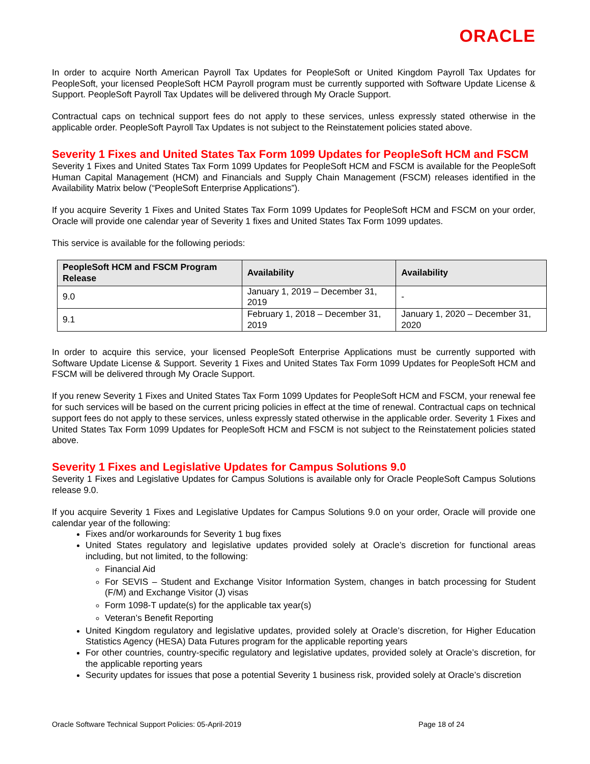ORACLE
In order to acquire North American Payroll Tax Updates for PeopleSoft or United Kingdom Payroll Tax Updates for PeopleSoft, your licensed PeopleSoft HCM Payroll program must be currently supported with Software Update License & Support. PeopleSoft Payroll Tax Updates will be delivered through My Oracle Support.
Contractual caps on technical support fees do not apply to these services, unless expressly stated otherwise in the applicable order. PeopleSoft Payroll Tax Updates is not subject to the Reinstatement policies stated above.
Severity 1 Fixes and United States Tax Form 1099 Updates for PeopleSoft HCM and FSCM
Severity 1 Fixes and United States Tax Form 1099 Updates for PeopleSoft HCM and FSCM is available for the PeopleSoft Human Capital Management (HCM) and Financials and Supply Chain Management (FSCM) releases identified in the Availability Matrix below (“PeopleSoft Enterprise Applications”).
If you acquire Severity 1 Fixes and United States Tax Form 1099 Updates for PeopleSoft HCM and FSCM on your order, Oracle will provide one calendar year of Severity 1 fixes and United States Tax Form 1099 updates.
This service is available for the following periods:
| PeopleSoft HCM and FSCM Program Release | Availability | Availability |
| --- | --- | --- |
| 9.0 | January 1, 2019 – December 31, 2019 | - |
| 9.1 | February 1, 2018 – December 31, 2019 | January 1, 2020 – December 31, 2020 |
In order to acquire this service, your licensed PeopleSoft Enterprise Applications must be currently supported with Software Update License & Support. Severity 1 Fixes and United States Tax Form 1099 Updates for PeopleSoft HCM and FSCM will be delivered through My Oracle Support.
If you renew Severity 1 Fixes and United States Tax Form 1099 Updates for PeopleSoft HCM and FSCM, your renewal fee for such services will be based on the current pricing policies in effect at the time of renewal. Contractual caps on technical support fees do not apply to these services, unless expressly stated otherwise in the applicable order. Severity 1 Fixes and United States Tax Form 1099 Updates for PeopleSoft HCM and FSCM is not subject to the Reinstatement policies stated above.
Severity 1 Fixes and Legislative Updates for Campus Solutions 9.0
Severity 1 Fixes and Legislative Updates for Campus Solutions is available only for Oracle PeopleSoft Campus Solutions release 9.0.
If you acquire Severity 1 Fixes and Legislative Updates for Campus Solutions 9.0 on your order, Oracle will provide one calendar year of the following:
Fixes and/or workarounds for Severity 1 bug fixes
United States regulatory and legislative updates provided solely at Oracle’s discretion for functional areas including, but not limited, to the following:
Financial Aid
For SEVIS – Student and Exchange Visitor Information System, changes in batch processing for Student (F/M) and Exchange Visitor (J) visas
Form 1098-T update(s) for the applicable tax year(s)
Veteran’s Benefit Reporting
United Kingdom regulatory and legislative updates, provided solely at Oracle’s discretion, for Higher Education Statistics Agency (HESA) Data Futures program for the applicable reporting years
For other countries, country-specific regulatory and legislative updates, provided solely at Oracle’s discretion, for the applicable reporting years
Security updates for issues that pose a potential Severity 1 business risk, provided solely at Oracle’s discretion
Oracle Software Technical Support Policies: 05-April-2019 Page 18 of 24